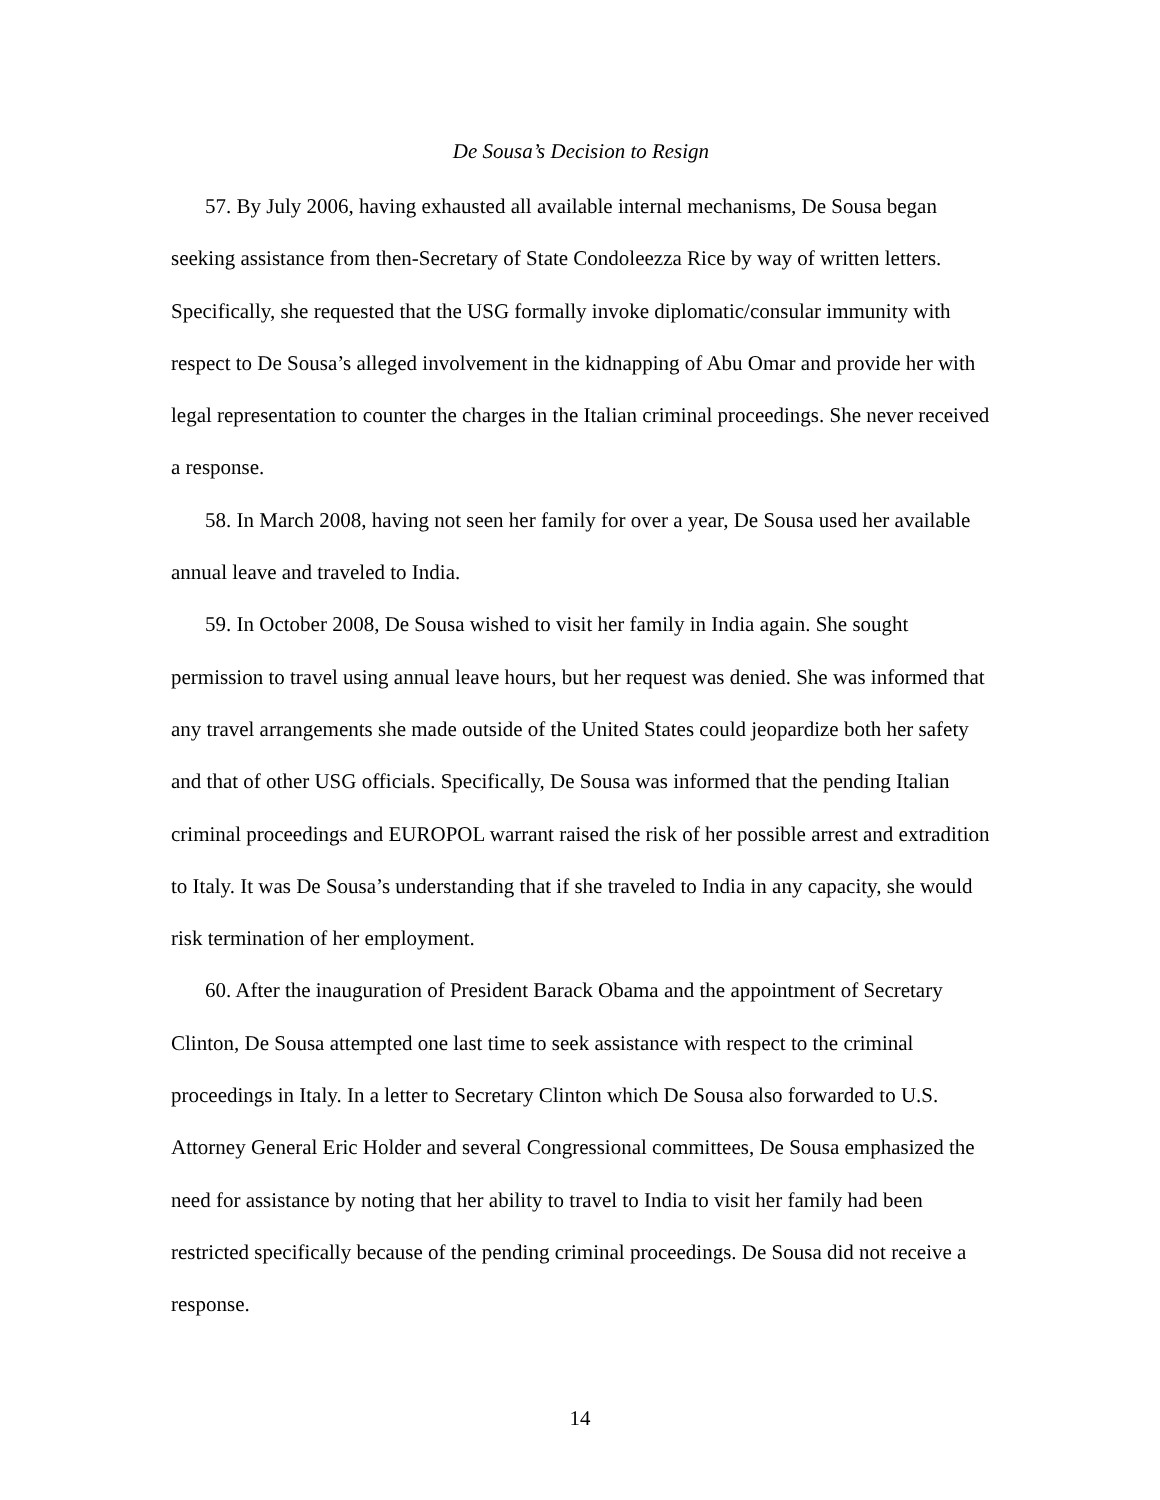De Sousa’s Decision to Resign
57. By July 2006, having exhausted all available internal mechanisms, De Sousa began seeking assistance from then-Secretary of State Condoleezza Rice by way of written letters. Specifically, she requested that the USG formally invoke diplomatic/consular immunity with respect to De Sousa’s alleged involvement in the kidnapping of Abu Omar and provide her with legal representation to counter the charges in the Italian criminal proceedings. She never received a response.
58. In March 2008, having not seen her family for over a year, De Sousa used her available annual leave and traveled to India.
59. In October 2008, De Sousa wished to visit her family in India again. She sought permission to travel using annual leave hours, but her request was denied. She was informed that any travel arrangements she made outside of the United States could jeopardize both her safety and that of other USG officials. Specifically, De Sousa was informed that the pending Italian criminal proceedings and EUROPOL warrant raised the risk of her possible arrest and extradition to Italy. It was De Sousa’s understanding that if she traveled to India in any capacity, she would risk termination of her employment.
60. After the inauguration of President Barack Obama and the appointment of Secretary Clinton, De Sousa attempted one last time to seek assistance with respect to the criminal proceedings in Italy. In a letter to Secretary Clinton which De Sousa also forwarded to U.S. Attorney General Eric Holder and several Congressional committees, De Sousa emphasized the need for assistance by noting that her ability to travel to India to visit her family had been restricted specifically because of the pending criminal proceedings. De Sousa did not receive a response.
14